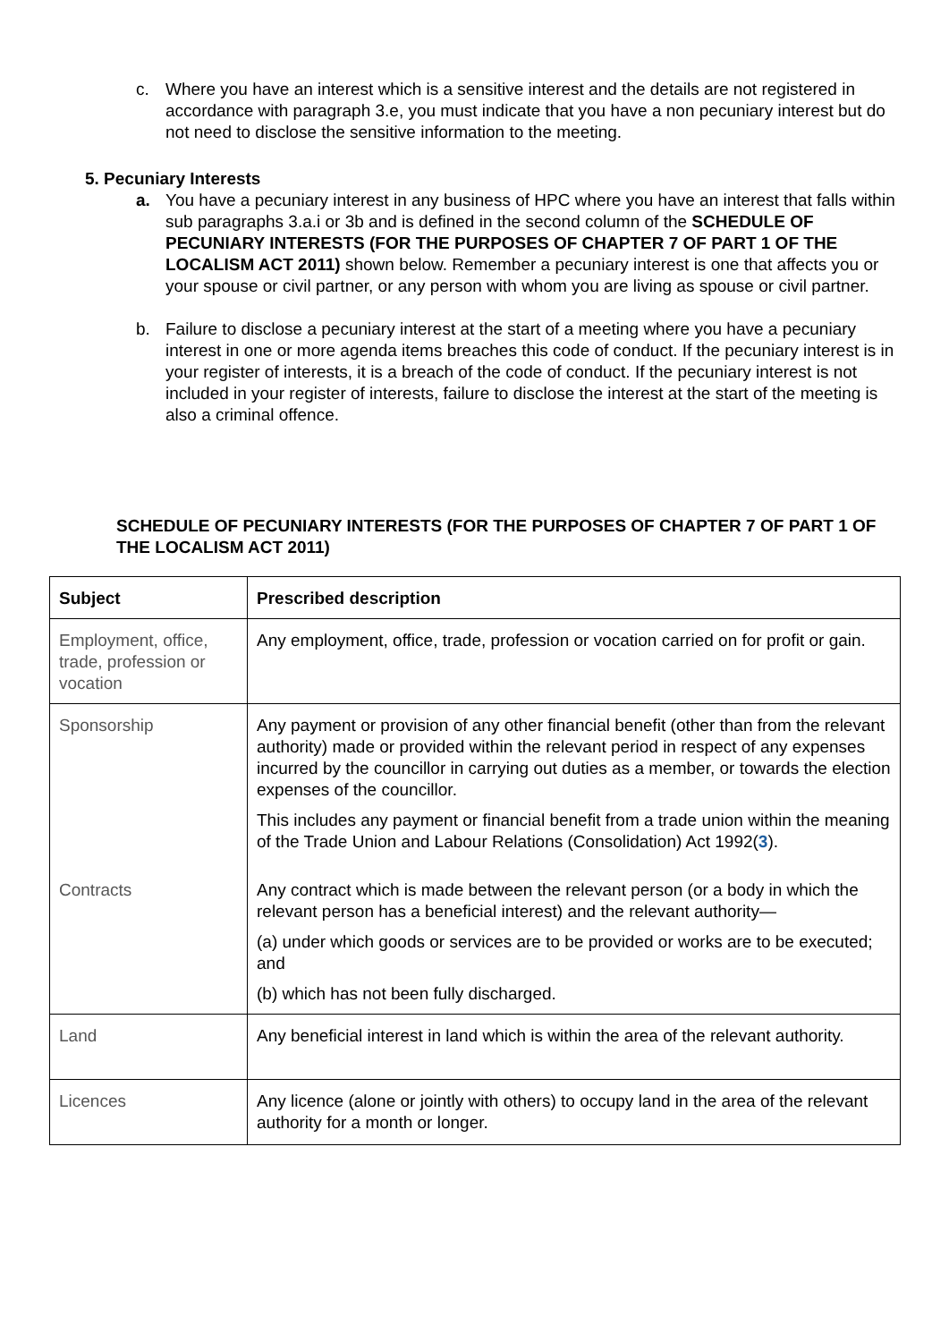c. Where you have an interest which is a sensitive interest and the details are not registered in accordance with paragraph 3.e, you must indicate that you have a non pecuniary interest but do not need to disclose the sensitive information to the meeting.
5. Pecuniary Interests
a. You have a pecuniary interest in any business of HPC where you have an interest that falls within sub paragraphs 3.a.i or 3b and is defined in the second column of the SCHEDULE OF PECUNIARY INTERESTS (FOR THE PURPOSES OF CHAPTER 7 OF PART 1 OF THE LOCALISM ACT 2011) shown below. Remember a pecuniary interest is one that affects you or your spouse or civil partner, or any person with whom you are living as spouse or civil partner.
b. Failure to disclose a pecuniary interest at the start of a meeting where you have a pecuniary interest in one or more agenda items breaches this code of conduct. If the pecuniary interest is in your register of interests, it is a breach of the code of conduct. If the pecuniary interest is not included in your register of interests, failure to disclose the interest at the start of the meeting is also a criminal offence.
SCHEDULE OF PECUNIARY INTERESTS (FOR THE PURPOSES OF CHAPTER 7 OF PART 1 OF THE LOCALISM ACT 2011)
| Subject | Prescribed description |
| Employment, office, trade, profession or vocation | Any employment, office, trade, profession or vocation carried on for profit or gain. |
| Sponsorship | Any payment or provision of any other financial benefit (other than from the relevant authority) made or provided within the relevant period in respect of any expenses incurred by the councillor in carrying out duties as a member, or towards the election expenses of the councillor. This includes any payment or financial benefit from a trade union within the meaning of the Trade Union and Labour Relations (Consolidation) Act 1992( 3 ). |
| Contracts | Any contract which is made between the relevant person (or a body in which the relevant person has a beneficial interest) and the relevant authority— (a) under which goods or services are to be provided or works are to be executed; and (b) which has not been fully discharged. |
| Land | Any beneficial interest in land which is within the area of the relevant authority. |
| Licences | Any licence (alone or jointly with others) to occupy land in the area of the relevant authority for a month or longer. |